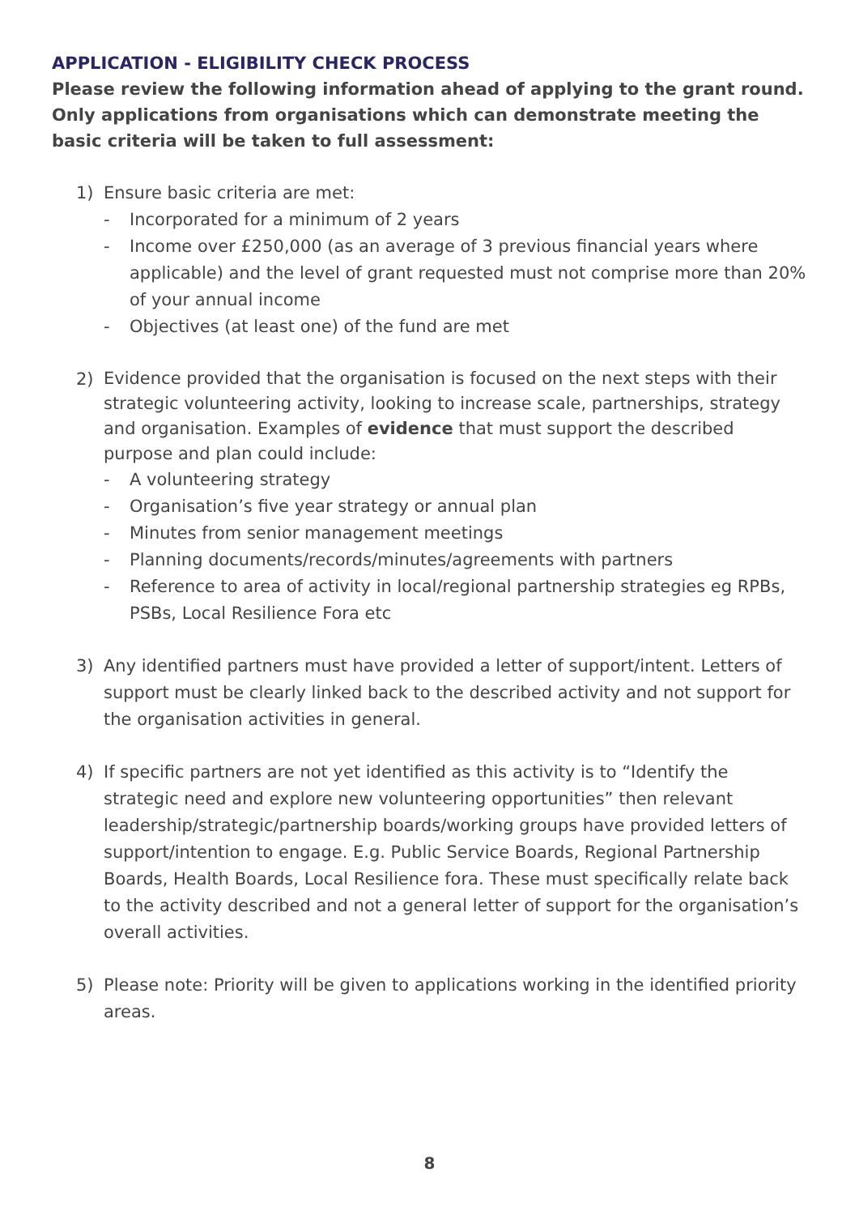APPLICATION - ELIGIBILITY CHECK PROCESS
Please review the following information ahead of applying to the grant round. Only applications from organisations which can demonstrate meeting the basic criteria will be taken to full assessment:
1) Ensure basic criteria are met:
- Incorporated for a minimum of 2 years
- Income over £250,000 (as an average of 3 previous financial years where applicable) and the level of grant requested must not comprise more than 20% of your annual income
- Objectives (at least one) of the fund are met
2)
Evidence provided that the organisation is focused on the next steps with their strategic volunteering activity, looking to increase scale, partnerships, strategy and organisation. Examples of evidence that must support the described purpose and plan could include:
- A volunteering strategy
- Organisation’s five year strategy or annual plan
- Minutes from senior management meetings
- Planning documents/records/minutes/agreements with partners
- Reference to area of activity in local/regional partnership strategies eg RPBs, PSBs, Local Resilience Fora etc
3) Any identified partners must have provided a letter of support/intent. Letters of support must be clearly linked back to the described activity and not support for the organisation activities in general.
4) If specific partners are not yet identified as this activity is to “Identify the strategic need and explore new volunteering opportunities” then relevant leadership/strategic/partnership boards/working groups have provided letters of support/intention to engage. E.g. Public Service Boards, Regional Partnership Boards, Health Boards, Local Resilience fora. These must specifically relate back to the activity described and not a general letter of support for the organisation’s overall activities.
5) Please note: Priority will be given to applications working in the identified priority areas.
8